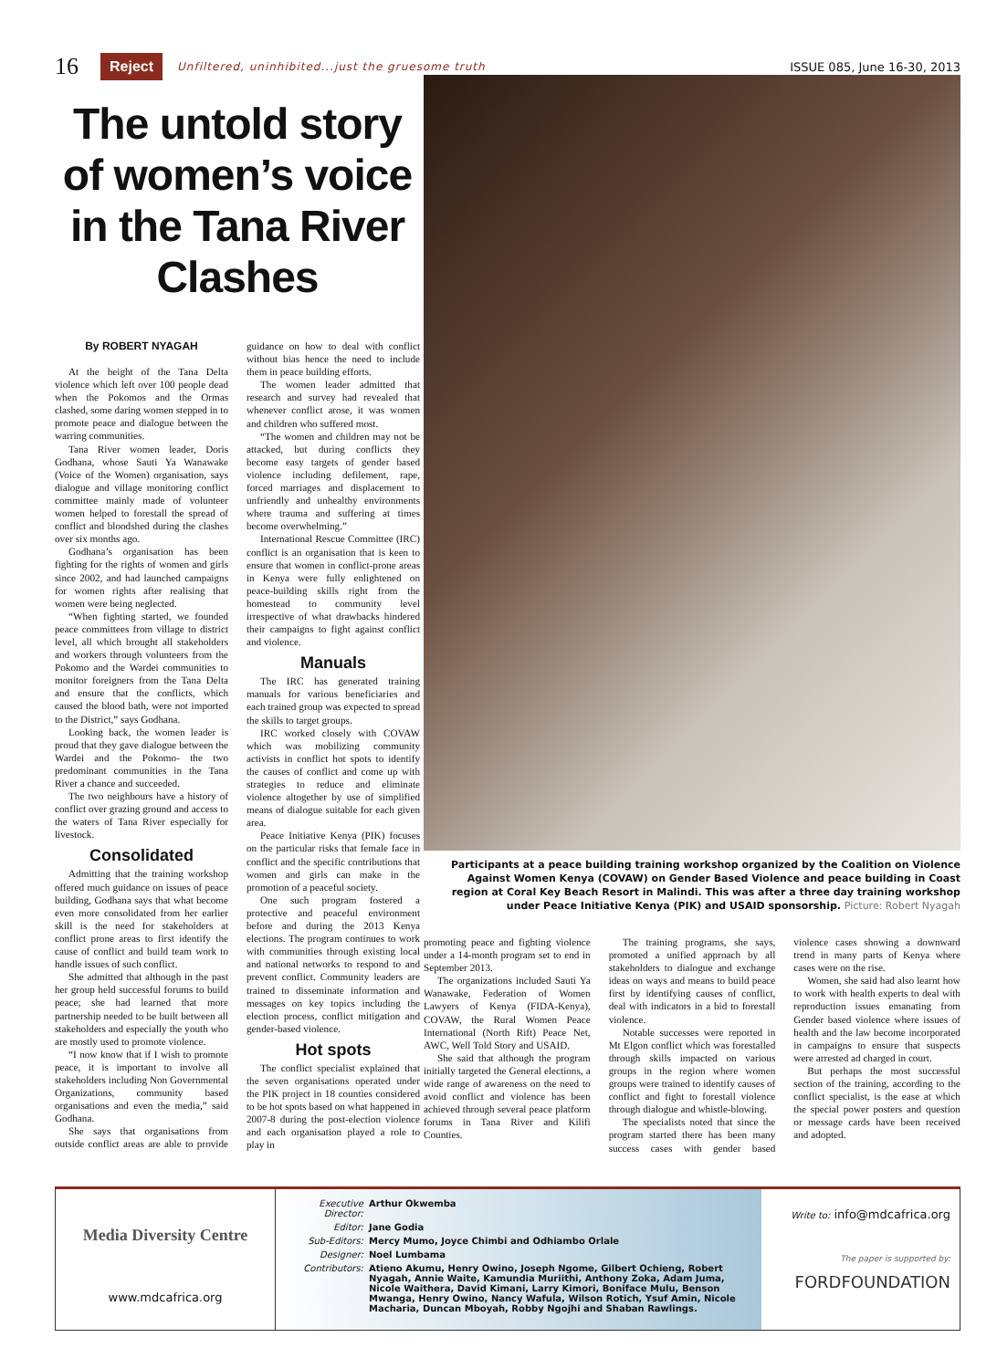16 Reject Unfiltered, uninhibited...just the gruesome truth ISSUE 085, June 16-30, 2013
The untold story of women’s voice in the Tana River Clashes
By ROBERT NYAGAH
At the height of the Tana Delta violence which left over 100 people dead when the Pokomos and the Ormas clashed, some daring women stepped in to promote peace and dialogue between the warring communities.
Tana River women leader, Doris Godhana, whose Sauti Ya Wanawake (Voice of the Women) organisation, says dialogue and village monitoring conflict committee mainly made of volunteer women helped to forestall the spread of conflict and bloodshed during the clashes over six months ago.
Godhana’s organisation has been fighting for the rights of women and girls since 2002, and had launched campaigns for women rights after realising that women were being neglected.
“When fighting started, we founded peace committees from village to district level, all which brought all stakeholders and workers through volunteers from the Pokomo and the Wardei communities to monitor foreigners from the Tana Delta and ensure that the conflicts, which caused the blood bath, were not imported to the District,” says Godhana.
Looking back, the women leader is proud that they gave dialogue between the Wardei and the Pokomo- the two predominant communities in the Tana River a chance and succeeded.
The two neighbours have a history of conflict over grazing ground and access to the waters of Tana River especially for livestock.
Consolidated
Admitting that the training workshop offered much guidance on issues of peace building, Godhana says that what become even more consolidated from her earlier skill is the need for stakeholders at conflict prone areas to first identify the cause of conflict and build team work to handle issues of such conflict.
She admitted that although in the past her group held successful forums to build peace; she had learned that more partnership needed to be built between all stakeholders and especially the youth who are mostly used to promote violence.
“I now know that if I wish to promote peace, it is important to involve all stakeholders including Non Governmental Organizations, community based organisations and even the media,” said Godhana.
She says that organisations from outside conflict areas are able to provide guidance on how to deal with conflict without bias hence the need to include them in peace building efforts.
The women leader admitted that research and survey had revealed that whenever conflict arose, it was women and children who suffered most.
“The women and children may not be attacked, but during conflicts they become easy targets of gender based violence including defilement, rape, forced marriages and displacement to unfriendly and unhealthy environments where trauma and suffering at times become overwhelming.”
International Rescue Committee (IRC) conflict is an organisation that is keen to ensure that women in conflict-prone areas in Kenya were fully enlightened on peace-building skills right from the homestead to community level irrespective of what drawbacks hindered their campaigns to fight against conflict and violence.
Manuals
The IRC has generated training manuals for various beneficiaries and each trained group was expected to spread the skills to target groups.
IRC worked closely with COVAW which was mobilizing community activists in conflict hot spots to identify the causes of conflict and come up with strategies to reduce and eliminate violence altogether by use of simplified means of dialogue suitable for each given area.
Peace Initiative Kenya (PIK) focuses on the particular risks that female face in conflict and the specific contributions that women and girls can make in the promotion of a peaceful society.
One such program fostered a protective and peaceful environment before and during the 2013 Kenya elections. The program continues to work with communities through existing local and national networks to respond to and prevent conflict. Community leaders are trained to disseminate information and messages on key topics including the election process, conflict mitigation and gender-based violence.
Hot spots
The conflict specialist explained that the seven organisations operated under the PIK project in 18 counties considered to be hot spots based on what happened in 2007-8 during the post-election violence and each organisation played a role to play in
Participants at a peace building training workshop organized by the Coalition on Violence Against Women Kenya (COVAW) on Gender Based Violence and peace building in Coast region at Coral Key Beach Resort in Malindi. This was after a three day training workshop under Peace Initiative Kenya (PIK) and USAID sponsorship. Picture: Robert Nyagah
promoting peace and fighting violence under a 14-month program set to end in September 2013.
The organizations included Sauti Ya Wanawake, Federation of Women Lawyers of Kenya (FIDA-Kenya), COVAW, the Rural Women Peace International (North Rift) Peace Net, AWC, Well Told Story and USAID.
She said that although the program initially targeted the General elections, a wide range of awareness on the need to avoid conflict and violence has been achieved through several peace platform forums in Tana River and Kilifi Counties.
The training programs, she says, promoted a unified approach by all stakeholders to dialogue and exchange ideas on ways and means to build peace first by identifying causes of conflict, deal with indicators in a bid to forestall violence.
Notable successes were reported in Mt Elgon conflict which was forestalled through skills impacted on various groups in the region where women groups were trained to identify causes of conflict and fight to forestall violence through dialogue and whistle-blowing.
The specialists noted that since the program started there has been many success cases with gender based violence cases showing a downward trend in many parts of Kenya where cases were on the rise.
Women, she said had also learnt how to work with health experts to deal with reproduction issues emanating from Gender based violence where issues of health and the law become incorporated in campaigns to ensure that suspects were arrested ad charged in court.
But perhaps the most successful section of the training, according to the conflict specialist, is the ease at which the special power posters and question or message cards have been received and adopted.
Media Diversity Centre
www.mdcafrica.org
Executive Director: Arthur Okwemba
Editor: Jane Godia
Sub-Editors: Mercy Mumo, Joyce Chimbi and Odhiambo Orlale
Designer: Noel Lumbama
Contributors: Atieno Akumu, Henry Owino, Joseph Ngome, Gilbert Ochieng, Robert Nyagah, Annie Waite, Kamundia Muriithi, Anthony Zoka, Adam Juma, Nicole Waithera, David Kimani, Larry Kimori, Boniface Mulu, Benson Mwanga, Henry Owino, Nancy Wafula, Wilson Rotich, Ysuf Amin, Nicole Macharia, Duncan Mboyah, Robby Ngojhi and Shaban Rawlings.
Write to: info@mdcafrica.org
The paper is supported by:
FORDFOUNDATION